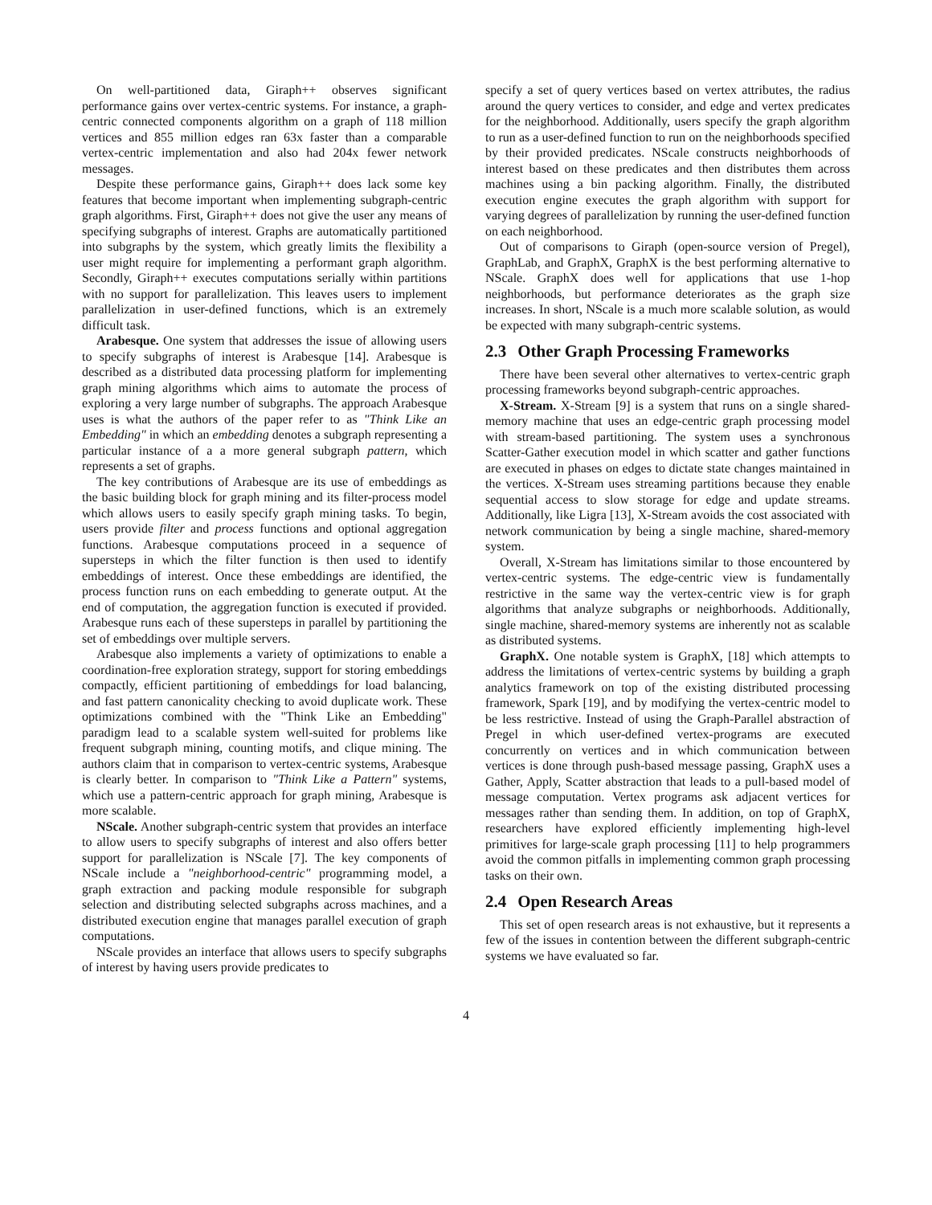On well-partitioned data, Giraph++ observes significant performance gains over vertex-centric systems. For instance, a graph-centric connected components algorithm on a graph of 118 million vertices and 855 million edges ran 63x faster than a comparable vertex-centric implementation and also had 204x fewer network messages.
Despite these performance gains, Giraph++ does lack some key features that become important when implementing subgraph-centric graph algorithms. First, Giraph++ does not give the user any means of specifying subgraphs of interest. Graphs are automatically partitioned into subgraphs by the system, which greatly limits the flexibility a user might require for implementing a performant graph algorithm. Secondly, Giraph++ executes computations serially within partitions with no support for parallelization. This leaves users to implement parallelization in user-defined functions, which is an extremely difficult task.
Arabesque. One system that addresses the issue of allowing users to specify subgraphs of interest is Arabesque [14]. Arabesque is described as a distributed data processing platform for implementing graph mining algorithms which aims to automate the process of exploring a very large number of subgraphs. The approach Arabesque uses is what the authors of the paper refer to as "Think Like an Embedding" in which an embedding denotes a subgraph representing a particular instance of a a more general subgraph pattern, which represents a set of graphs.
The key contributions of Arabesque are its use of embeddings as the basic building block for graph mining and its filter-process model which allows users to easily specify graph mining tasks. To begin, users provide filter and process functions and optional aggregation functions. Arabesque computations proceed in a sequence of supersteps in which the filter function is then used to identify embeddings of interest. Once these embeddings are identified, the process function runs on each embedding to generate output. At the end of computation, the aggregation function is executed if provided. Arabesque runs each of these supersteps in parallel by partitioning the set of embeddings over multiple servers.
Arabesque also implements a variety of optimizations to enable a coordination-free exploration strategy, support for storing embeddings compactly, efficient partitioning of embeddings for load balancing, and fast pattern canonicality checking to avoid duplicate work. These optimizations combined with the "Think Like an Embedding" paradigm lead to a scalable system well-suited for problems like frequent subgraph mining, counting motifs, and clique mining. The authors claim that in comparison to vertex-centric systems, Arabesque is clearly better. In comparison to "Think Like a Pattern" systems, which use a pattern-centric approach for graph mining, Arabesque is more scalable.
NScale. Another subgraph-centric system that provides an interface to allow users to specify subgraphs of interest and also offers better support for parallelization is NScale [7]. The key components of NScale include a "neighborhood-centric" programming model, a graph extraction and packing module responsible for subgraph selection and distributing selected subgraphs across machines, and a distributed execution engine that manages parallel execution of graph computations.
NScale provides an interface that allows users to specify subgraphs of interest by having users provide predicates to
specify a set of query vertices based on vertex attributes, the radius around the query vertices to consider, and edge and vertex predicates for the neighborhood. Additionally, users specify the graph algorithm to run as a user-defined function to run on the neighborhoods specified by their provided predicates. NScale constructs neighborhoods of interest based on these predicates and then distributes them across machines using a bin packing algorithm. Finally, the distributed execution engine executes the graph algorithm with support for varying degrees of parallelization by running the user-defined function on each neighborhood.
Out of comparisons to Giraph (open-source version of Pregel), GraphLab, and GraphX, GraphX is the best performing alternative to NScale. GraphX does well for applications that use 1-hop neighborhoods, but performance deteriorates as the graph size increases. In short, NScale is a much more scalable solution, as would be expected with many subgraph-centric systems.
2.3 Other Graph Processing Frameworks
There have been several other alternatives to vertex-centric graph processing frameworks beyond subgraph-centric approaches.
X-Stream. X-Stream [9] is a system that runs on a single shared-memory machine that uses an edge-centric graph processing model with stream-based partitioning. The system uses a synchronous Scatter-Gather execution model in which scatter and gather functions are executed in phases on edges to dictate state changes maintained in the vertices. X-Stream uses streaming partitions because they enable sequential access to slow storage for edge and update streams. Additionally, like Ligra [13], X-Stream avoids the cost associated with network communication by being a single machine, shared-memory system.
Overall, X-Stream has limitations similar to those encountered by vertex-centric systems. The edge-centric view is fundamentally restrictive in the same way the vertex-centric view is for graph algorithms that analyze subgraphs or neighborhoods. Additionally, single machine, shared-memory systems are inherently not as scalable as distributed systems.
GraphX. One notable system is GraphX, [18] which attempts to address the limitations of vertex-centric systems by building a graph analytics framework on top of the existing distributed processing framework, Spark [19], and by modifying the vertex-centric model to be less restrictive. Instead of using the Graph-Parallel abstraction of Pregel in which user-defined vertex-programs are executed concurrently on vertices and in which communication between vertices is done through push-based message passing, GraphX uses a Gather, Apply, Scatter abstraction that leads to a pull-based model of message computation. Vertex programs ask adjacent vertices for messages rather than sending them. In addition, on top of GraphX, researchers have explored efficiently implementing high-level primitives for large-scale graph processing [11] to help programmers avoid the common pitfalls in implementing common graph processing tasks on their own.
2.4 Open Research Areas
This set of open research areas is not exhaustive, but it represents a few of the issues in contention between the different subgraph-centric systems we have evaluated so far.
4